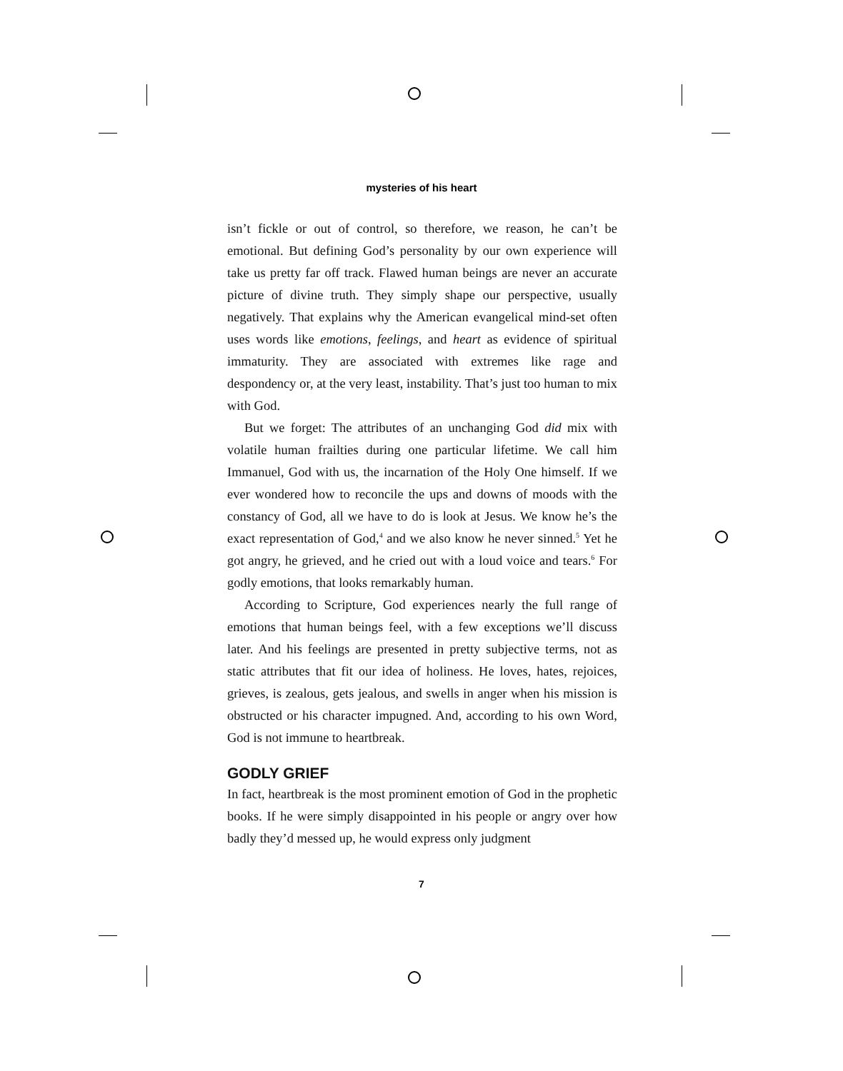mysteries of his heart
isn’t fickle or out of control, so therefore, we reason, he can’t be emotional. But defining God’s personality by our own experience will take us pretty far off track. Flawed human beings are never an accurate picture of divine truth. They simply shape our perspective, usually negatively. That explains why the American evangelical mind-set often uses words like emotions, feelings, and heart as evidence of spiritual immaturity. They are associated with extremes like rage and despondency or, at the very least, instability. That’s just too human to mix with God.
But we forget: The attributes of an unchanging God did mix with volatile human frailties during one particular lifetime. We call him Immanuel, God with us, the incarnation of the Holy One himself. If we ever wondered how to reconcile the ups and downs of moods with the constancy of God, all we have to do is look at Jesus. We know he’s the exact representation of God,<sup>4</sup> and we also know he never sinned.<sup>5</sup> Yet he got angry, he grieved, and he cried out with a loud voice and tears.<sup>6</sup> For godly emotions, that looks remarkably human.
According to Scripture, God experiences nearly the full range of emotions that human beings feel, with a few exceptions we’ll discuss later. And his feelings are presented in pretty subjective terms, not as static attributes that fit our idea of holiness. He loves, hates, rejoices, grieves, is zealous, gets jealous, and swells in anger when his mission is obstructed or his character impugned. And, according to his own Word, God is not immune to heartbreak.
GODLY GRIEF
In fact, heartbreak is the most prominent emotion of God in the prophetic books. If he were simply disappointed in his people or angry over how badly they’d messed up, he would express only judgment
7